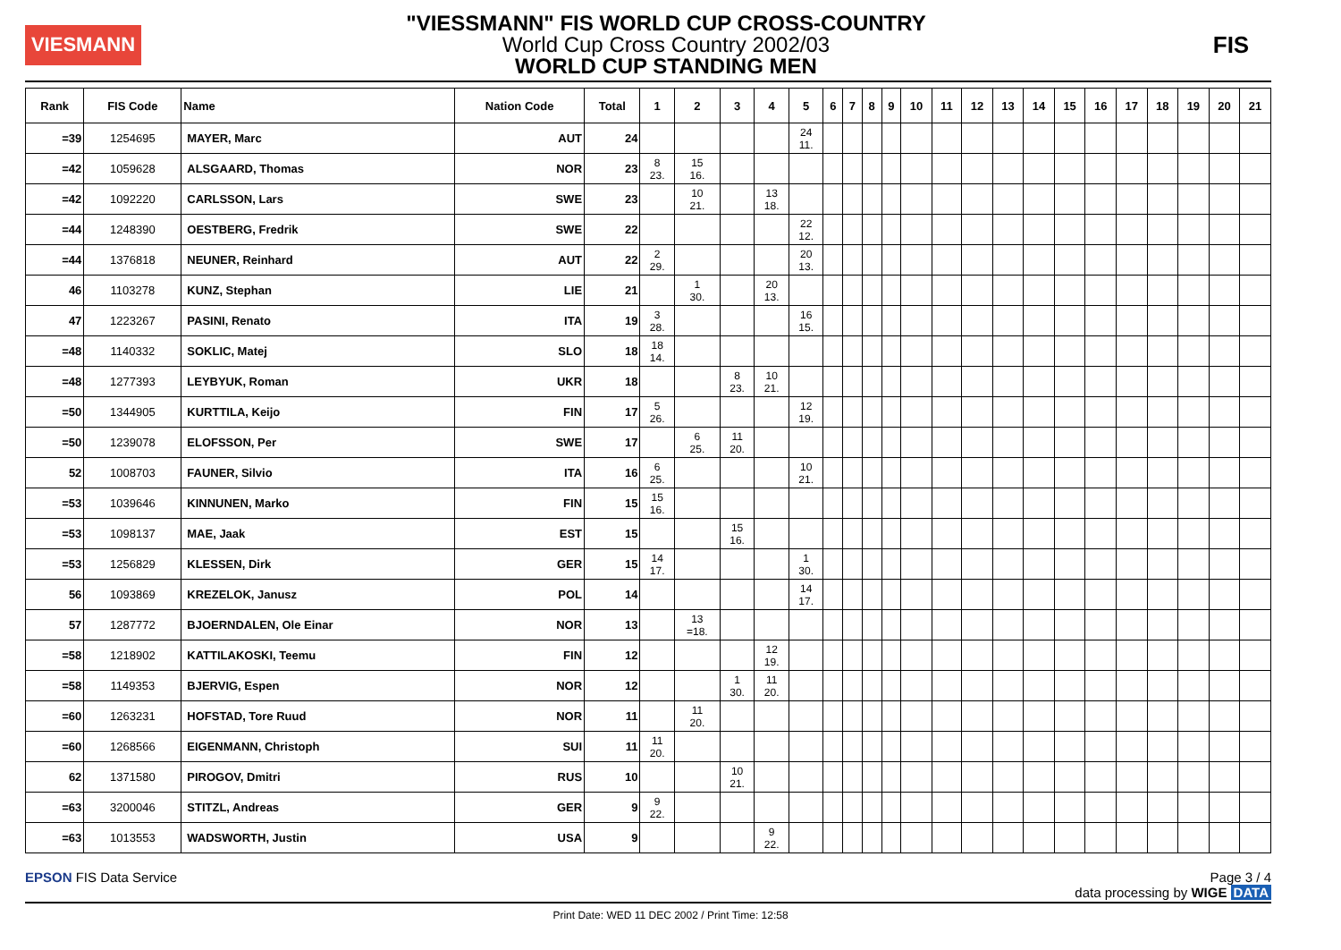VIESMANN
"VIESSMANN" FIS WORLD CUP CROSS-COUNTRY
World Cup Cross Country 2002/03
WORLD CUP STANDING MEN
FIS
| Rank | FIS Code | Name | Nation Code | Total | 1 | 2 | 3 | 4 | 5 | 6 | 7 | 8 | 9 | 10 | 11 | 12 | 13 | 14 | 15 | 16 | 17 | 18 | 19 | 20 | 21 |
| --- | --- | --- | --- | --- | --- | --- | --- | --- | --- | --- | --- | --- | --- | --- | --- | --- | --- | --- | --- | --- | --- | --- | --- | --- | --- |
| =39 | 1254695 | MAYER, Marc | AUT | 24 | | | | | 24 11. | | | | | | | | | | | | | | | | |
| =42 | 1059628 | ALSGAARD, Thomas | NOR | 23 | 8 23. | 15 16. | | | | | | | | | | | | | | | | | | | |
| =42 | 1092220 | CARLSSON, Lars | SWE | 23 | | 10 21. | | 13 18. | | | | | | | | | | | | | | | | | |
| =44 | 1248390 | OESTBERG, Fredrik | SWE | 22 | | | | | 22 12. | | | | | | | | | | | | | | | | |
| =44 | 1376818 | NEUNER, Reinhard | AUT | 22 | 2 29. | | | | 20 13. | | | | | | | | | | | | | | | | |
| 46 | 1103278 | KUNZ, Stephan | LIE | 21 | | 1 30. | | 20 13. | | | | | | | | | | | | | | | | | |
| 47 | 1223267 | PASINI, Renato | ITA | 19 | 3 28. | | | | 16 15. | | | | | | | | | | | | | | | | |
| =48 | 1140332 | SOKLIC, Matej | SLO | 18 | 18 14. | | | | | | | | | | | | | | | | | | | | |
| =48 | 1277393 | LEYBYUK, Roman | UKR | 18 | | | 8 23. | 10 21. | | | | | | | | | | | | | | | | | |
| =50 | 1344905 | KURTTILA, Keijo | FIN | 17 | 5 26. | | | | 12 19. | | | | | | | | | | | | | | | | |
| =50 | 1239078 | ELOFSSON, Per | SWE | 17 | | 6 25. | 11 20. | | | | | | | | | | | | | | | | | | |
| 52 | 1008703 | FAUNER, Silvio | ITA | 16 | 6 25. | | | | 10 21. | | | | | | | | | | | | | | | | |
| =53 | 1039646 | KINNUNEN, Marko | FIN | 15 | 15 16. | | | | | | | | | | | | | | | | | | | | |
| =53 | 1098137 | MAE, Jaak | EST | 15 | | | 15 16. | | | | | | | | | | | | | | | | | | |
| =53 | 1256829 | KLESSEN, Dirk | GER | 15 | 14 17. | | | | 1 30. | | | | | | | | | | | | | | | | |
| 56 | 1093869 | KREZELOK, Janusz | POL | 14 | | | | | 14 17. | | | | | | | | | | | | | | | | |
| 57 | 1287772 | BJOERNDALEN, Ole Einar | NOR | 13 | | 13 =18. | | | | | | | | | | | | | | | | | | | |
| =58 | 1218902 | KATTILAKOSKI, Teemu | FIN | 12 | | | | 12 19. | | | | | | | | | | | | | | | | | |
| =58 | 1149353 | BJERVIG, Espen | NOR | 12 | | | 1 30. | 11 20. | | | | | | | | | | | | | | | | | |
| =60 | 1263231 | HOFSTAD, Tore Ruud | NOR | 11 | | 11 20. | | | | | | | | | | | | | | | | | | | |
| =60 | 1268566 | EIGENMANN, Christoph | SUI | 11 | 11 20. | | | | | | | | | | | | | | | | | | | | |
| 62 | 1371580 | PIROGOV, Dmitri | RUS | 10 | | | 10 21. | | | | | | | | | | | | | | | | | | |
| =63 | 3200046 | STITZL, Andreas | GER | 9 | 9 22. | | | | | | | | | | | | | | | | | | | | |
| =63 | 1013553 | WADSWORTH, Justin | USA | 9 | | | | 9 22. | | | | | | | | | | | | | | | | | |
EPSON FIS Data Service Page 3 / 4
data processing by WIGE DATA
Print Date: WED 11 DEC 2002 / Print Time: 12:58